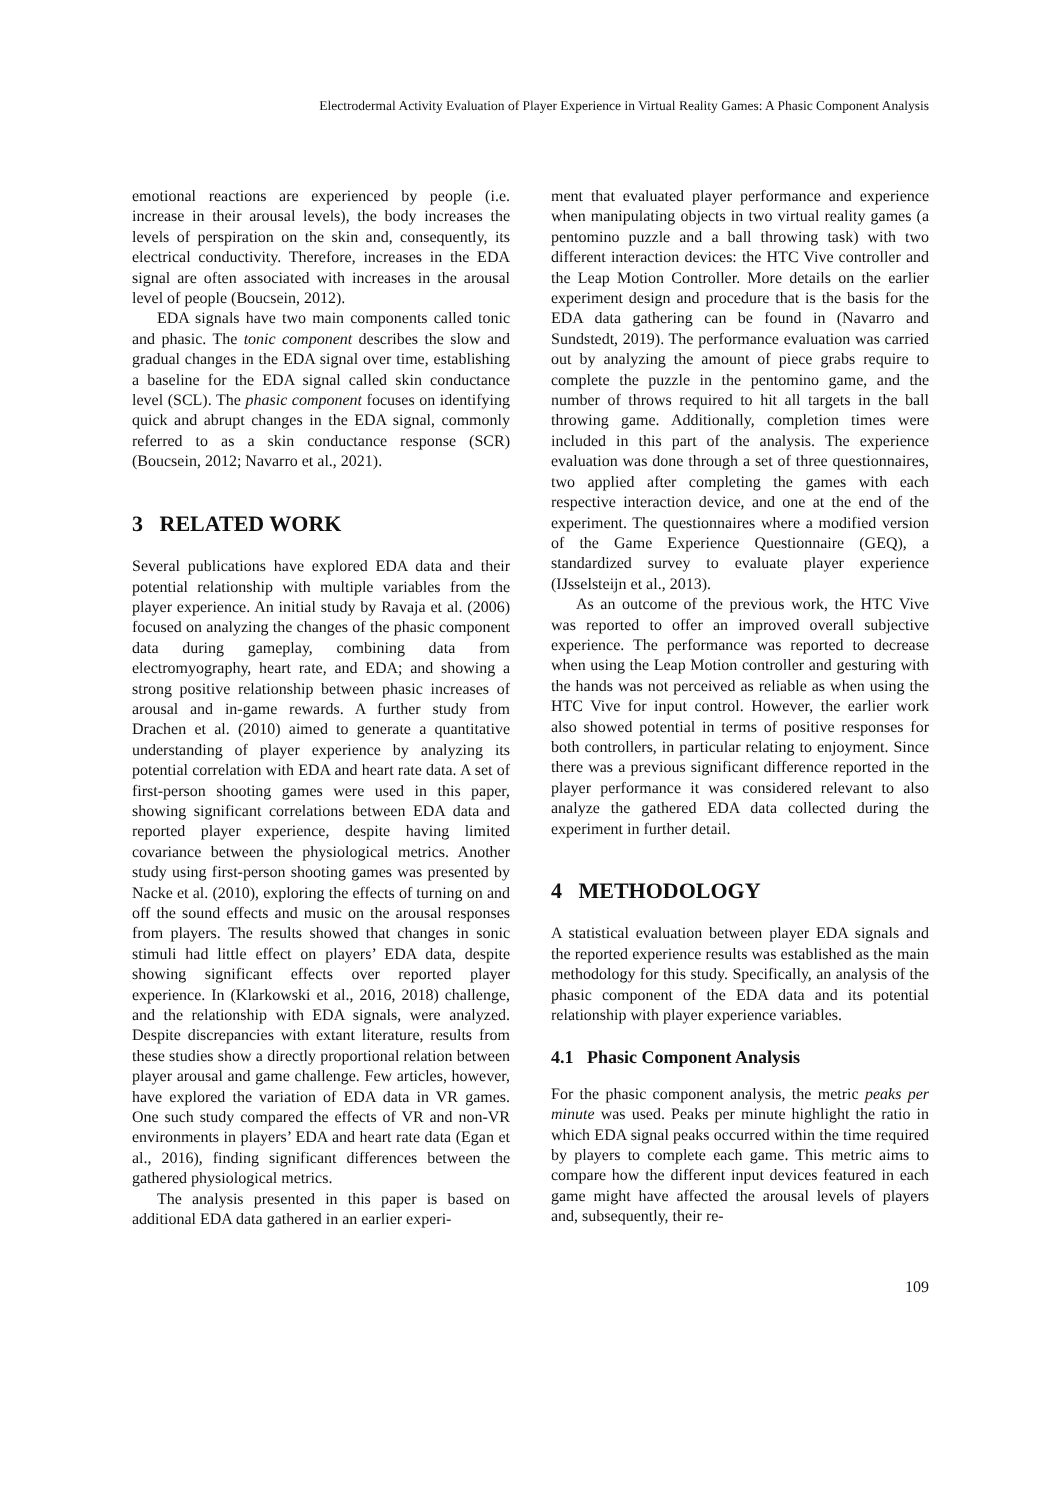Electrodermal Activity Evaluation of Player Experience in Virtual Reality Games: A Phasic Component Analysis
emotional reactions are experienced by people (i.e. increase in their arousal levels), the body increases the levels of perspiration on the skin and, consequently, its electrical conductivity. Therefore, increases in the EDA signal are often associated with increases in the arousal level of people (Boucsein, 2012).
EDA signals have two main components called tonic and phasic. The tonic component describes the slow and gradual changes in the EDA signal over time, establishing a baseline for the EDA signal called skin conductance level (SCL). The phasic component focuses on identifying quick and abrupt changes in the EDA signal, commonly referred to as a skin conductance response (SCR) (Boucsein, 2012; Navarro et al., 2021).
3 RELATED WORK
Several publications have explored EDA data and their potential relationship with multiple variables from the player experience. An initial study by Ravaja et al. (2006) focused on analyzing the changes of the phasic component data during gameplay, combining data from electromyography, heart rate, and EDA; and showing a strong positive relationship between phasic increases of arousal and in-game rewards. A further study from Drachen et al. (2010) aimed to generate a quantitative understanding of player experience by analyzing its potential correlation with EDA and heart rate data. A set of first-person shooting games were used in this paper, showing significant correlations between EDA data and reported player experience, despite having limited covariance between the physiological metrics. Another study using first-person shooting games was presented by Nacke et al. (2010), exploring the effects of turning on and off the sound effects and music on the arousal responses from players. The results showed that changes in sonic stimuli had little effect on players’ EDA data, despite showing significant effects over reported player experience. In (Klarkowski et al., 2016, 2018) challenge, and the relationship with EDA signals, were analyzed. Despite discrepancies with extant literature, results from these studies show a directly proportional relation between player arousal and game challenge. Few articles, however, have explored the variation of EDA data in VR games. One such study compared the effects of VR and non-VR environments in players’ EDA and heart rate data (Egan et al., 2016), finding significant differences between the gathered physiological metrics.
The analysis presented in this paper is based on additional EDA data gathered in an earlier experi-
ment that evaluated player performance and experience when manipulating objects in two virtual reality games (a pentomino puzzle and a ball throwing task) with two different interaction devices: the HTC Vive controller and the Leap Motion Controller. More details on the earlier experiment design and procedure that is the basis for the EDA data gathering can be found in (Navarro and Sundstedt, 2019). The performance evaluation was carried out by analyzing the amount of piece grabs require to complete the puzzle in the pentomino game, and the number of throws required to hit all targets in the ball throwing game. Additionally, completion times were included in this part of the analysis. The experience evaluation was done through a set of three questionnaires, two applied after completing the games with each respective interaction device, and one at the end of the experiment. The questionnaires where a modified version of the Game Experience Questionnaire (GEQ), a standardized survey to evaluate player experience (IJsselsteijn et al., 2013).
As an outcome of the previous work, the HTC Vive was reported to offer an improved overall subjective experience. The performance was reported to decrease when using the Leap Motion controller and gesturing with the hands was not perceived as reliable as when using the HTC Vive for input control. However, the earlier work also showed potential in terms of positive responses for both controllers, in particular relating to enjoyment. Since there was a previous significant difference reported in the player performance it was considered relevant to also analyze the gathered EDA data collected during the experiment in further detail.
4 METHODOLOGY
A statistical evaluation between player EDA signals and the reported experience results was established as the main methodology for this study. Specifically, an analysis of the phasic component of the EDA data and its potential relationship with player experience variables.
4.1 Phasic Component Analysis
For the phasic component analysis, the metric peaks per minute was used. Peaks per minute highlight the ratio in which EDA signal peaks occurred within the time required by players to complete each game. This metric aims to compare how the different input devices featured in each game might have affected the arousal levels of players and, subsequently, their re-
109